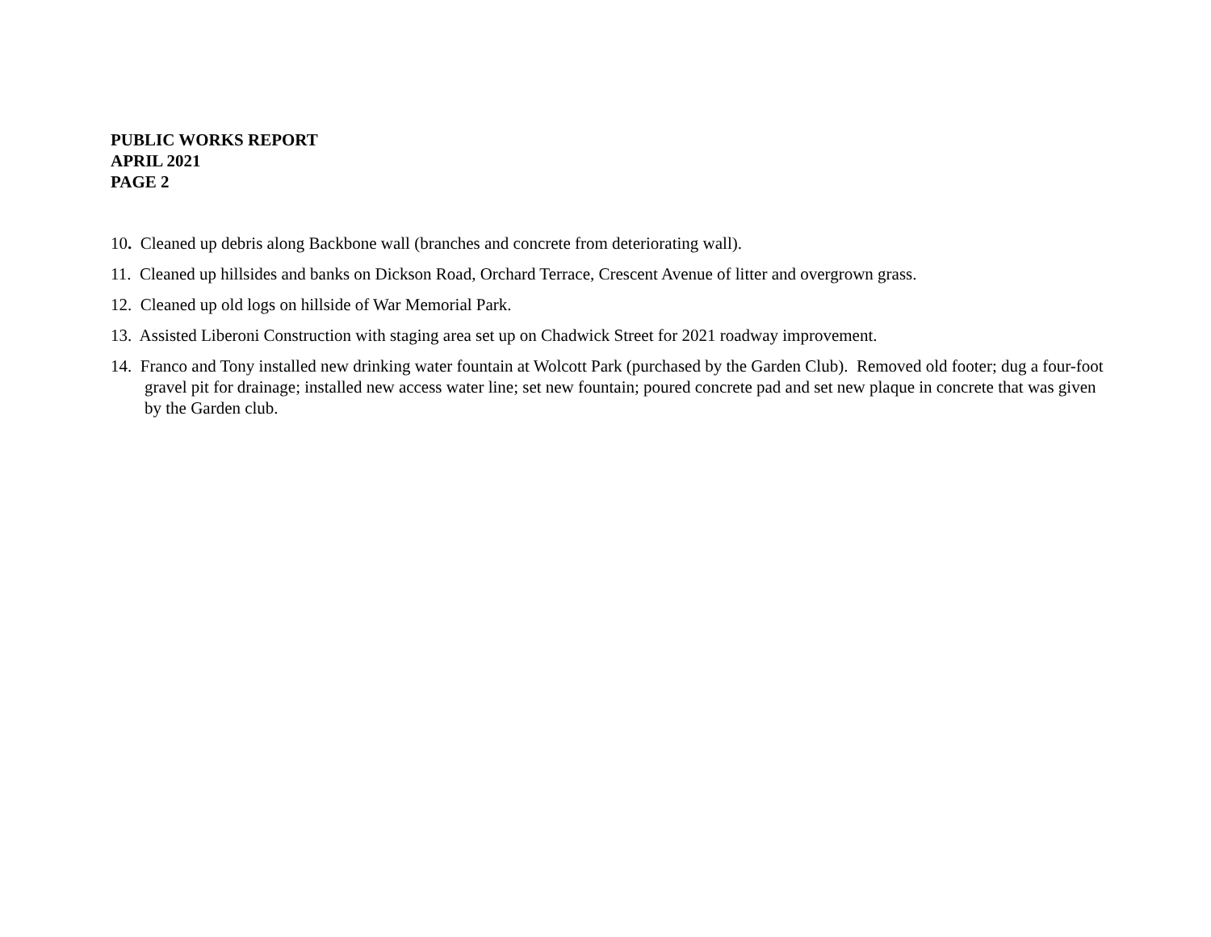PUBLIC WORKS REPORT
APRIL 2021
PAGE 2
10. Cleaned up debris along Backbone wall (branches and concrete from deteriorating wall).
11. Cleaned up hillsides and banks on Dickson Road, Orchard Terrace, Crescent Avenue of litter and overgrown grass.
12. Cleaned up old logs on hillside of War Memorial Park.
13. Assisted Liberoni Construction with staging area set up on Chadwick Street for 2021 roadway improvement.
14. Franco and Tony installed new drinking water fountain at Wolcott Park (purchased by the Garden Club). Removed old footer; dug a four-foot gravel pit for drainage; installed new access water line; set new fountain; poured concrete pad and set new plaque in concrete that was given by the Garden club.